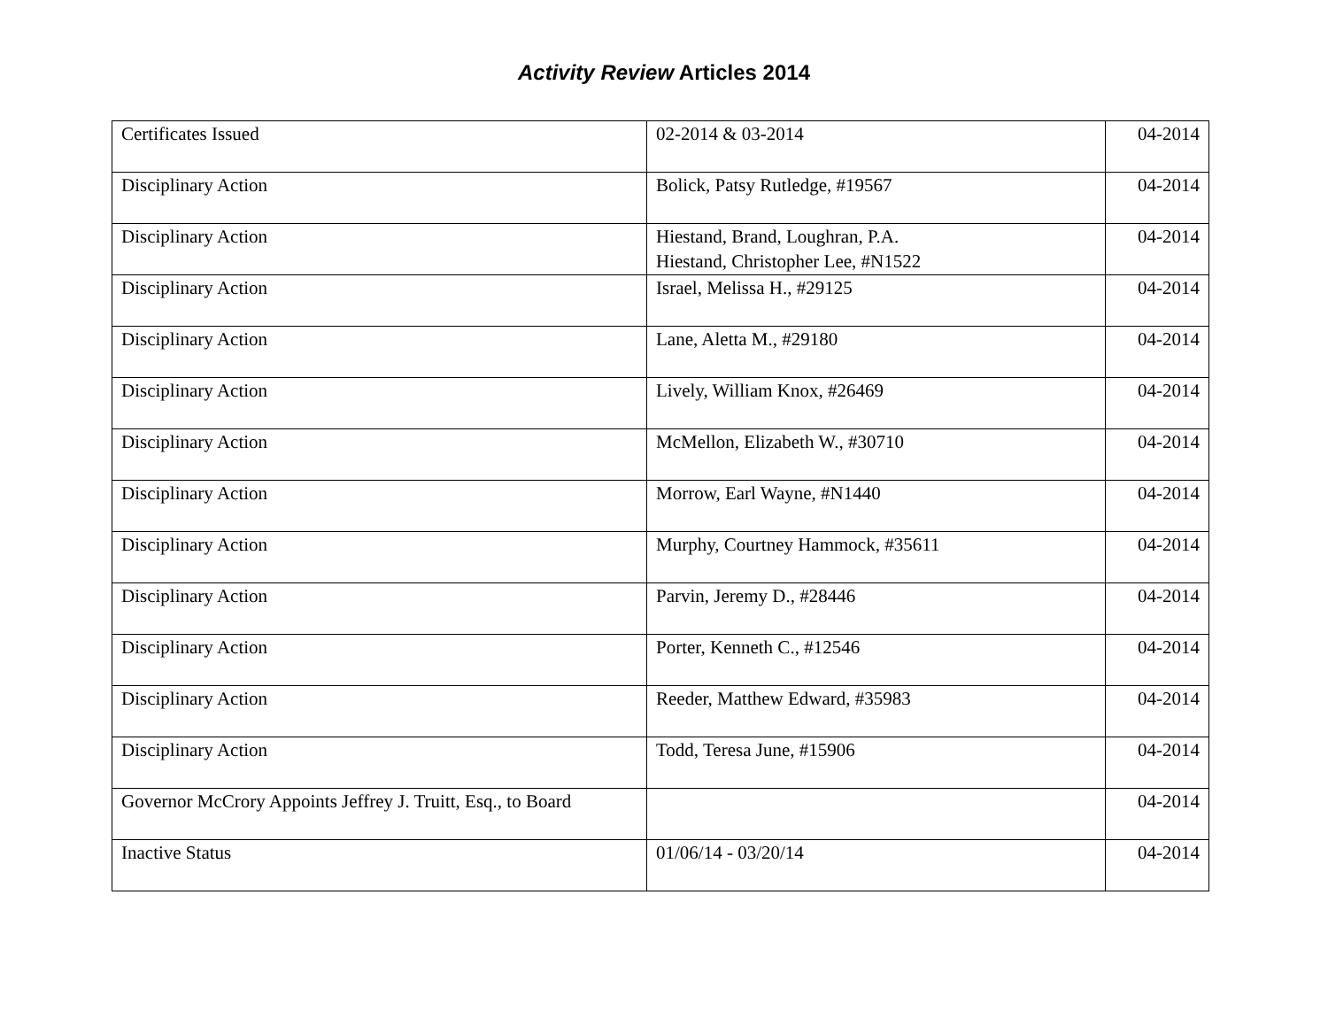Activity Review Articles 2014
| Certificates Issued | 02-2014 & 03-2014 | 04-2014 |
| Disciplinary Action | Bolick, Patsy Rutledge, #19567 | 04-2014 |
| Disciplinary Action | Hiestand, Brand, Loughran, P.A. Hiestand, Christopher Lee, #N1522 | 04-2014 |
| Disciplinary Action | Israel, Melissa H., #29125 | 04-2014 |
| Disciplinary Action | Lane, Aletta M., #29180 | 04-2014 |
| Disciplinary Action | Lively, William Knox, #26469 | 04-2014 |
| Disciplinary Action | McMellon, Elizabeth W., #30710 | 04-2014 |
| Disciplinary Action | Morrow, Earl Wayne, #N1440 | 04-2014 |
| Disciplinary Action | Murphy, Courtney Hammock, #35611 | 04-2014 |
| Disciplinary Action | Parvin, Jeremy D., #28446 | 04-2014 |
| Disciplinary Action | Porter, Kenneth C., #12546 | 04-2014 |
| Disciplinary Action | Reeder, Matthew Edward, #35983 | 04-2014 |
| Disciplinary Action | Todd, Teresa June, #15906 | 04-2014 |
| Governor McCrory Appoints Jeffrey J. Truitt, Esq., to Board | | 04-2014 |
| Inactive Status | 01/06/14 - 03/20/14 | 04-2014 |